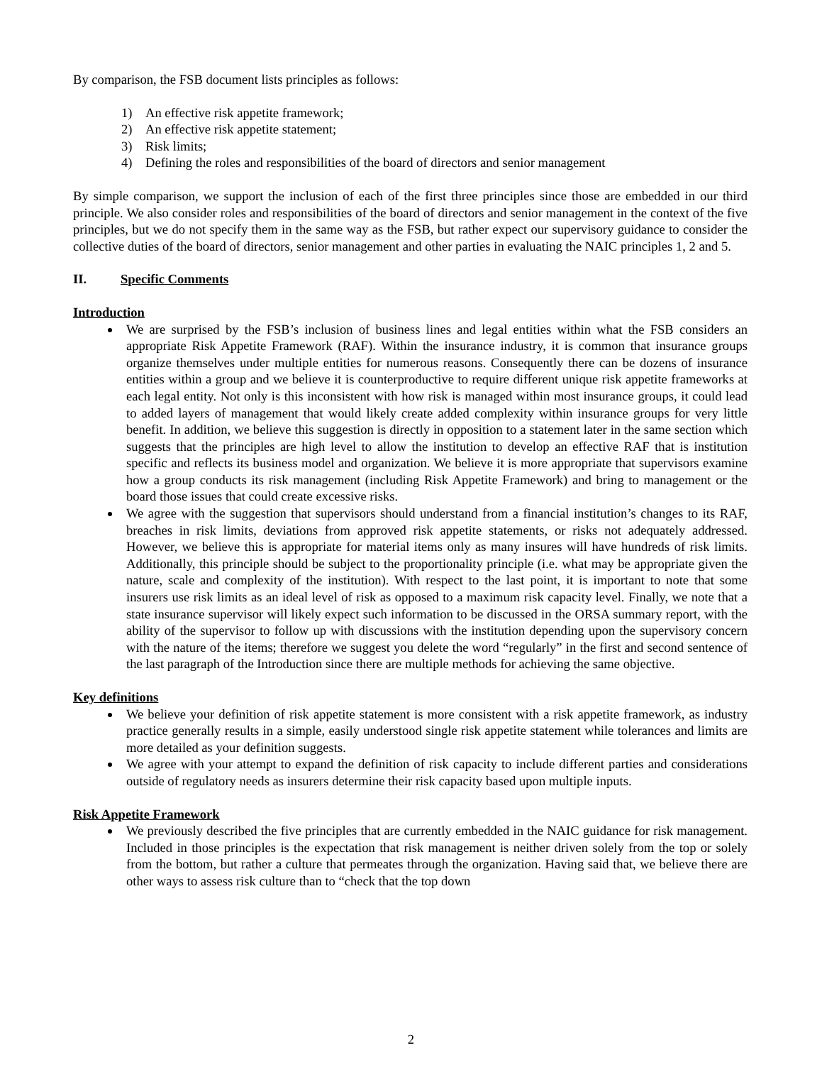By comparison, the FSB document lists principles as follows:
1) An effective risk appetite framework;
2) An effective risk appetite statement;
3) Risk limits;
4) Defining the roles and responsibilities of the board of directors and senior management
By simple comparison, we support the inclusion of each of the first three principles since those are embedded in our third principle. We also consider roles and responsibilities of the board of directors and senior management in the context of the five principles, but we do not specify them in the same way as the FSB, but rather expect our supervisory guidance to consider the collective duties of the board of directors, senior management and other parties in evaluating the NAIC principles 1, 2 and 5.
II. Specific Comments
Introduction
We are surprised by the FSB’s inclusion of business lines and legal entities within what the FSB considers an appropriate Risk Appetite Framework (RAF). Within the insurance industry, it is common that insurance groups organize themselves under multiple entities for numerous reasons. Consequently there can be dozens of insurance entities within a group and we believe it is counterproductive to require different unique risk appetite frameworks at each legal entity. Not only is this inconsistent with how risk is managed within most insurance groups, it could lead to added layers of management that would likely create added complexity within insurance groups for very little benefit. In addition, we believe this suggestion is directly in opposition to a statement later in the same section which suggests that the principles are high level to allow the institution to develop an effective RAF that is institution specific and reflects its business model and organization. We believe it is more appropriate that supervisors examine how a group conducts its risk management (including Risk Appetite Framework) and bring to management or the board those issues that could create excessive risks.
We agree with the suggestion that supervisors should understand from a financial institution’s changes to its RAF, breaches in risk limits, deviations from approved risk appetite statements, or risks not adequately addressed. However, we believe this is appropriate for material items only as many insures will have hundreds of risk limits. Additionally, this principle should be subject to the proportionality principle (i.e. what may be appropriate given the nature, scale and complexity of the institution). With respect to the last point, it is important to note that some insurers use risk limits as an ideal level of risk as opposed to a maximum risk capacity level. Finally, we note that a state insurance supervisor will likely expect such information to be discussed in the ORSA summary report, with the ability of the supervisor to follow up with discussions with the institution depending upon the supervisory concern with the nature of the items; therefore we suggest you delete the word “regularly” in the first and second sentence of the last paragraph of the Introduction since there are multiple methods for achieving the same objective.
Key definitions
We believe your definition of risk appetite statement is more consistent with a risk appetite framework, as industry practice generally results in a simple, easily understood single risk appetite statement while tolerances and limits are more detailed as your definition suggests.
We agree with your attempt to expand the definition of risk capacity to include different parties and considerations outside of regulatory needs as insurers determine their risk capacity based upon multiple inputs.
Risk Appetite Framework
We previously described the five principles that are currently embedded in the NAIC guidance for risk management. Included in those principles is the expectation that risk management is neither driven solely from the top or solely from the bottom, but rather a culture that permeates through the organization. Having said that, we believe there are other ways to assess risk culture than to “check that the top down
2